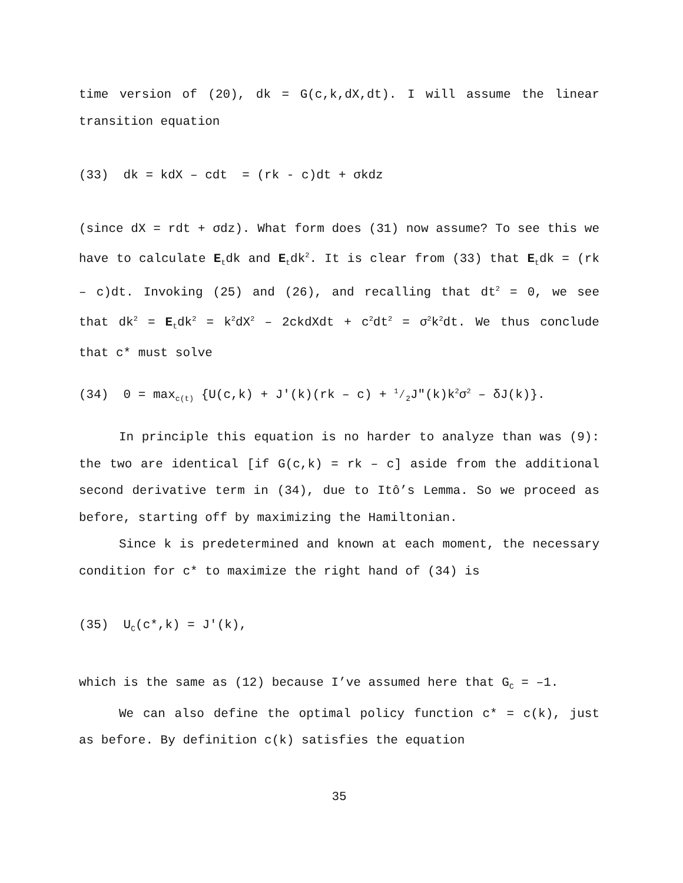time version of (20), dk = G(c,k,dX,dt). I will assume the linear transition equation
(33) dk = kdX – cdt = (rk - c)dt + σkdz
(since dX = rdt + σdz). What form does (31) now assume? To see this we have to calculate E<sub>t</sub>dk and E<sub>t</sub>dk<sup>2</sup>. It is clear from (33) that E<sub>t</sub>dk = (rk – c)dt. Invoking (25) and (26), and recalling that dt<sup>2</sup> = 0, we see that dk<sup>2</sup> = E<sub>t</sub>dk<sup>2</sup> = k<sup>2</sup>dX<sup>2</sup> – 2ckdXdt + c<sup>2</sup>dt<sup>2</sup> = σ<sup>2</sup>k<sup>2</sup>dt. We thus conclude that c* must solve
(34) 0 = max<sub>c(t)</sub> {U(c,k) + J′(k)(rk – c) + 1⁄2J″(k)k<sup>2</sup>σ<sup>2</sup> – δJ(k)}.
In principle this equation is no harder to analyze than was (9): the two are identical [if G(c,k) = rk – c] aside from the additional second derivative term in (34), due to Itô’s Lemma. So we proceed as before, starting off by maximizing the Hamiltonian.
Since k is predetermined and known at each moment, the necessary condition for c* to maximize the right hand of (34) is
(35) U<sub>C</sub>(c*,k) = J′(k),
which is the same as (12) because I’ve assumed here that G<sub>C</sub> = –1.
We can also define the optimal policy function c* = c(k), just as before. By definition c(k) satisfies the equation
35